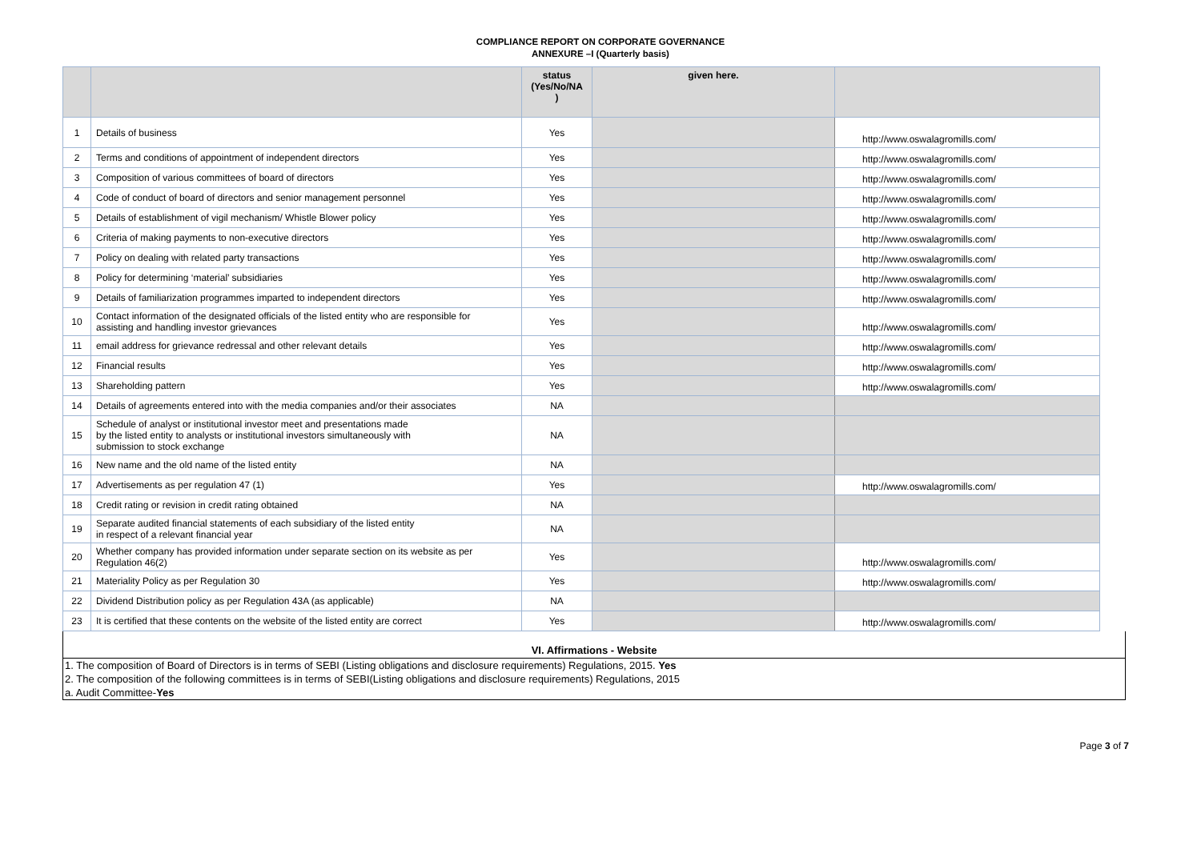COMPLIANCE REPORT ON CORPORATE GOVERNANCE
ANNEXURE –I (Quarterly basis)
| | | status (Yes/No/NA ) | given here. | |
| --- | --- | --- | --- | --- |
| 1 | Details of business | Yes | | http://www.oswalagromills.com/ |
| 2 | Terms and conditions of appointment of independent directors | Yes | | http://www.oswalagromills.com/ |
| 3 | Composition of various committees of board of directors | Yes | | http://www.oswalagromills.com/ |
| 4 | Code of conduct of board of directors and senior management personnel | Yes | | http://www.oswalagromills.com/ |
| 5 | Details of establishment of vigil mechanism/ Whistle Blower policy | Yes | | http://www.oswalagromills.com/ |
| 6 | Criteria of making payments to non-executive directors | Yes | | http://www.oswalagromills.com/ |
| 7 | Policy on dealing with related party transactions | Yes | | http://www.oswalagromills.com/ |
| 8 | Policy for determining ‘material’ subsidiaries | Yes | | http://www.oswalagromills.com/ |
| 9 | Details of familiarization programmes imparted to independent directors | Yes | | http://www.oswalagromills.com/ |
| 10 | Contact information of the designated officials of the listed entity who are responsible for assisting and handling investor grievances | Yes | | http://www.oswalagromills.com/ |
| 11 | email address for grievance redressal and other relevant details | Yes | | http://www.oswalagromills.com/ |
| 12 | Financial results | Yes | | http://www.oswalagromills.com/ |
| 13 | Shareholding pattern | Yes | | http://www.oswalagromills.com/ |
| 14 | Details of agreements entered into with the media companies and/or their associates | NA | | |
| 15 | Schedule of analyst or institutional investor meet and presentations made by the listed entity to analysts or institutional investors simultaneously with submission to stock exchange | NA | | |
| 16 | New name and the old name of the listed entity | NA | | |
| 17 | Advertisements as per regulation 47 (1) | Yes | | http://www.oswalagromills.com/ |
| 18 | Credit rating or revision in credit rating obtained | NA | | |
| 19 | Separate audited financial statements of each subsidiary of the listed entity in respect of a relevant financial year | NA | | |
| 20 | Whether company has provided information under separate section on its website as per Regulation 46(2) | Yes | | http://www.oswalagromills.com/ |
| 21 | Materiality Policy as per Regulation 30 | Yes | | http://www.oswalagromills.com/ |
| 22 | Dividend Distribution policy as per Regulation 43A (as applicable) | NA | | |
| 23 | It is certified that these contents on the website of the listed entity are correct | Yes | | http://www.oswalagromills.com/ |
VI. Affirmations - Website
1. The composition of Board of Directors is in terms of SEBI (Listing obligations and disclosure requirements) Regulations, 2015. Yes
2. The composition of the following committees is in terms of SEBI(Listing obligations and disclosure requirements) Regulations, 2015
a. Audit Committee-Yes
Page 3 of 7